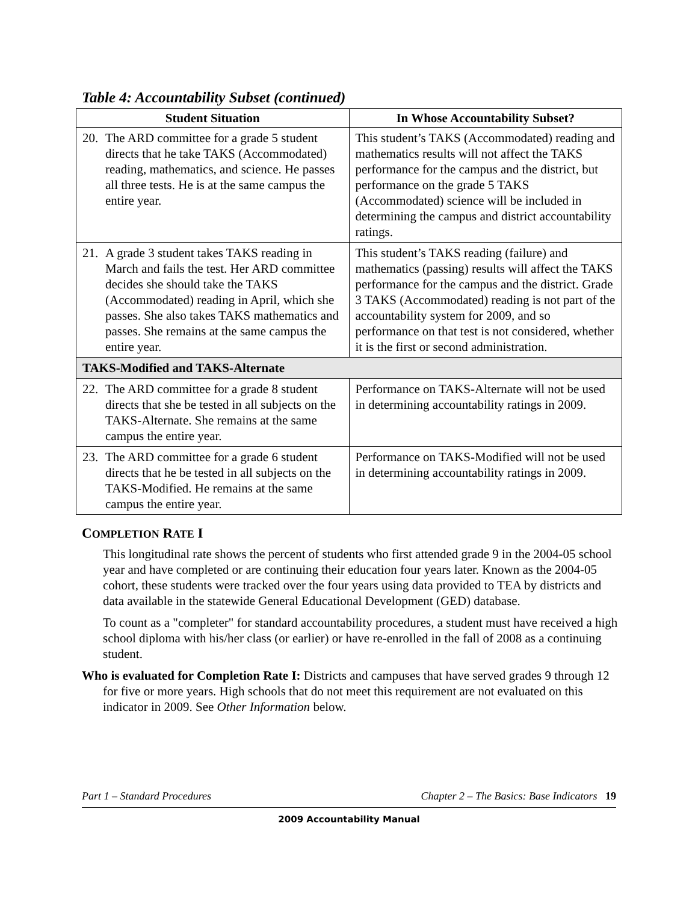Table 4: Accountability Subset (continued)
| Student Situation | In Whose Accountability Subset? |
| --- | --- |
| 20. The ARD committee for a grade 5 student directs that he take TAKS (Accommodated) reading, mathematics, and science. He passes all three tests. He is at the same campus the entire year. | This student’s TAKS (Accommodated) reading and mathematics results will not affect the TAKS performance for the campus and the district, but performance on the grade 5 TAKS (Accommodated) science will be included in determining the campus and district accountability ratings. |
| 21. A grade 3 student takes TAKS reading in March and fails the test. Her ARD committee decides she should take the TAKS (Accommodated) reading in April, which she passes. She also takes TAKS mathematics and passes. She remains at the same campus the entire year. | This student’s TAKS reading (failure) and mathematics (passing) results will affect the TAKS performance for the campus and the district. Grade 3 TAKS (Accommodated) reading is not part of the accountability system for 2009, and so performance on that test is not considered, whether it is the first or second administration. |
| TAKS-Modified and TAKS-Alternate | |
| 22. The ARD committee for a grade 8 student directs that she be tested in all subjects on the TAKS-Alternate. She remains at the same campus the entire year. | Performance on TAKS-Alternate will not be used in determining accountability ratings in 2009. |
| 23. The ARD committee for a grade 6 student directs that he be tested in all subjects on the TAKS-Modified. He remains at the same campus the entire year. | Performance on TAKS-Modified will not be used in determining accountability ratings in 2009. |
COMPLETION RATE I
This longitudinal rate shows the percent of students who first attended grade 9 in the 2004-05 school year and have completed or are continuing their education four years later. Known as the 2004-05 cohort, these students were tracked over the four years using data provided to TEA by districts and data available in the statewide General Educational Development (GED) database.
To count as a "completer" for standard accountability procedures, a student must have received a high school diploma with his/her class (or earlier) or have re-enrolled in the fall of 2008 as a continuing student.
Who is evaluated for Completion Rate I: Districts and campuses that have served grades 9 through 12 for five or more years. High schools that do not meet this requirement are not evaluated on this indicator in 2009. See Other Information below.
Part 1 – Standard Procedures Chapter 2 – The Basics: Base Indicators 19
2009 Accountability Manual